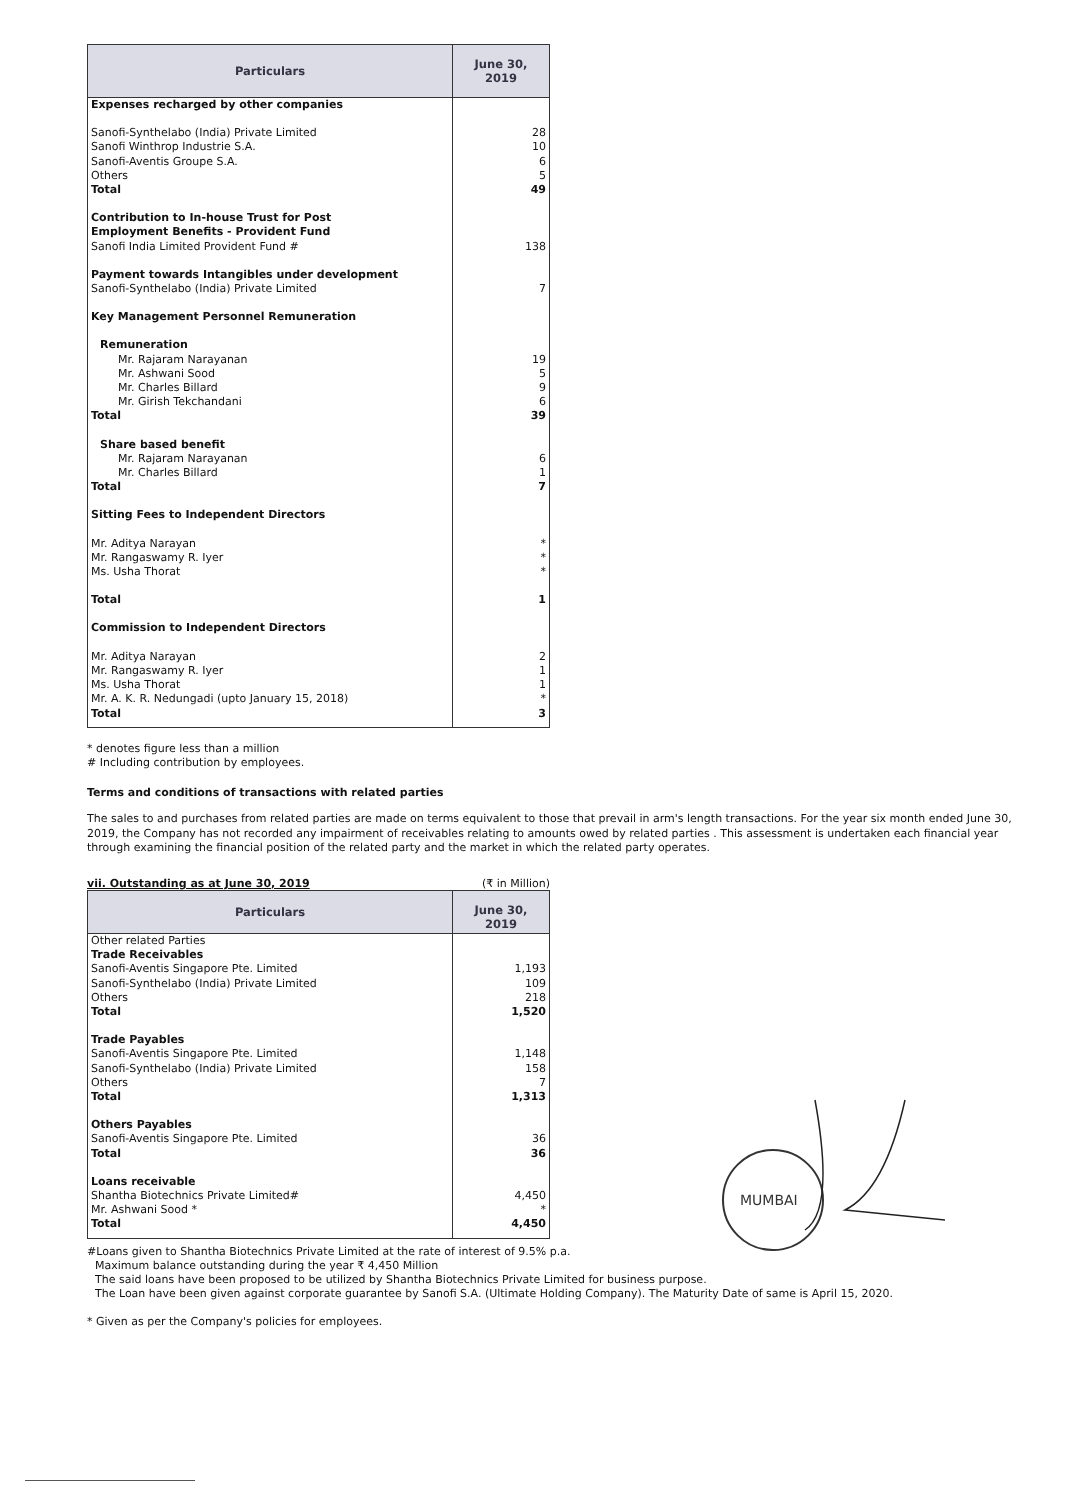| Particulars | June 30, 2019 |
| --- | --- |
| Expenses recharged by other companies | |
| Sanofi-Synthelabo (India) Private Limited | 28 |
| Sanofi Winthrop Industrie S.A. | 10 |
| Sanofi-Aventis Groupe S.A. | 6 |
| Others | 5 |
| Total | 49 |
| Contribution to In-house Trust for Post Employment Benefits - Provident Fund | |
| Sanofi India Limited Provident Fund # | 138 |
| Payment towards Intangibles under development | |
| Sanofi-Synthelabo (India) Private Limited | 7 |
| Key Management Personnel Remuneration | |
| Remuneration | |
| Mr. Rajaram Narayanan | 19 |
| Mr. Ashwani Sood | 5 |
| Mr. Charles Billard | 9 |
| Mr. Girish Tekchandani | 6 |
| Total | 39 |
| Share based benefit | |
| Mr. Rajaram Narayanan | 6 |
| Mr. Charles Billard | 1 |
| Total | 7 |
| Sitting Fees to Independent Directors | |
| Mr. Aditya Narayan | * |
| Mr. Rangaswamy R. Iyer | * |
| Ms. Usha Thorat | * |
| Total | 1 |
| Commission to Independent Directors | |
| Mr. Aditya Narayan | 2 |
| Mr. Rangaswamy R. Iyer | 1 |
| Ms. Usha Thorat | 1 |
| Mr. A. K. R. Nedungadi (upto January 15, 2018) | * |
| Total | 3 |
* denotes figure less than a million
# Including contribution by employees.
Terms and conditions of transactions with related parties
The sales to and purchases from related parties are made on terms equivalent to those that prevail in arm's length transactions. For the year six month ended June 30, 2019, the Company has not recorded any impairment of receivables relating to amounts owed by related parties . This assessment is undertaken each financial year through examining the financial position of the related party and the market in which the related party operates.
vii. Outstanding as at June 30, 2019 (₹ in Million)
| Particulars | June 30, 2019 |
| --- | --- |
| Other related Parties | |
| Trade Receivables | |
| Sanofi-Aventis Singapore Pte. Limited | 1,193 |
| Sanofi-Synthelabo (India) Private Limited | 109 |
| Others | 218 |
| Total | 1,520 |
| Trade Payables | |
| Sanofi-Aventis Singapore Pte. Limited | 1,148 |
| Sanofi-Synthelabo (India) Private Limited | 158 |
| Others | 7 |
| Total | 1,313 |
| Others Payables | |
| Sanofi-Aventis Singapore Pte. Limited | 36 |
| Total | 36 |
| Loans receivable | |
| Shantha Biotechnics Private Limited# | 4,450 |
| Mr. Ashwani Sood * | * |
| Total | 4,450 |
#Loans given to Shantha Biotechnics Private Limited at the rate of interest of 9.5% p.a.
Maximum balance outstanding during the year ₹ 4,450 Million
The said loans have been proposed to be utilized by Shantha Biotechnics Private Limited for business purpose.
The Loan have been given against corporate guarantee by Sanofi S.A. (Ultimate Holding Company). The Maturity Date of same is April 15, 2020.
* Given as per the Company's policies for employees.
MUMBAI